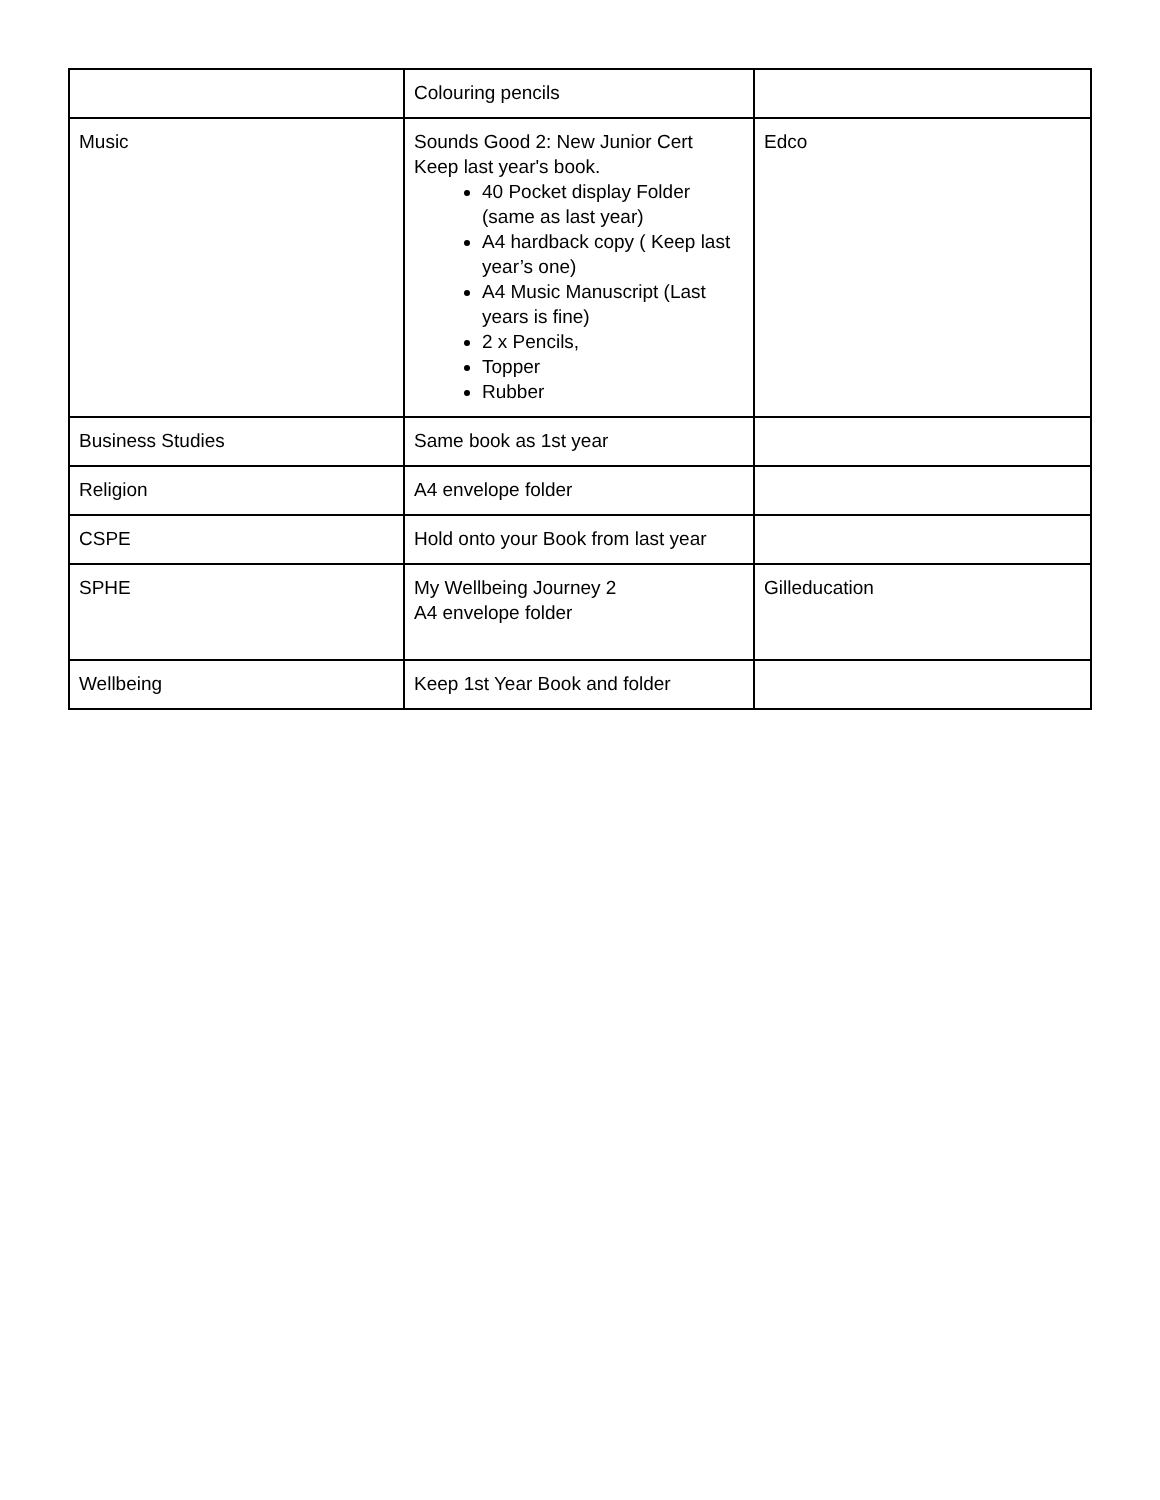| | Colouring pencils | |
| Music | Sounds Good 2: New Junior Cert Keep last year's book. 40 Pocket display Folder (same as last year) A4 hardback copy ( Keep last year’s one) A4 Music Manuscript (Last years is fine) 2 x Pencils, Topper Rubber | Edco |
| Business Studies | Same book as 1st year | |
| Religion | A4 envelope folder | |
| CSPE | Hold onto your Book from last year | |
| SPHE | My Wellbeing Journey 2 A4 envelope folder | Gilleducation |
| Wellbeing | Keep 1st Year Book and folder | |